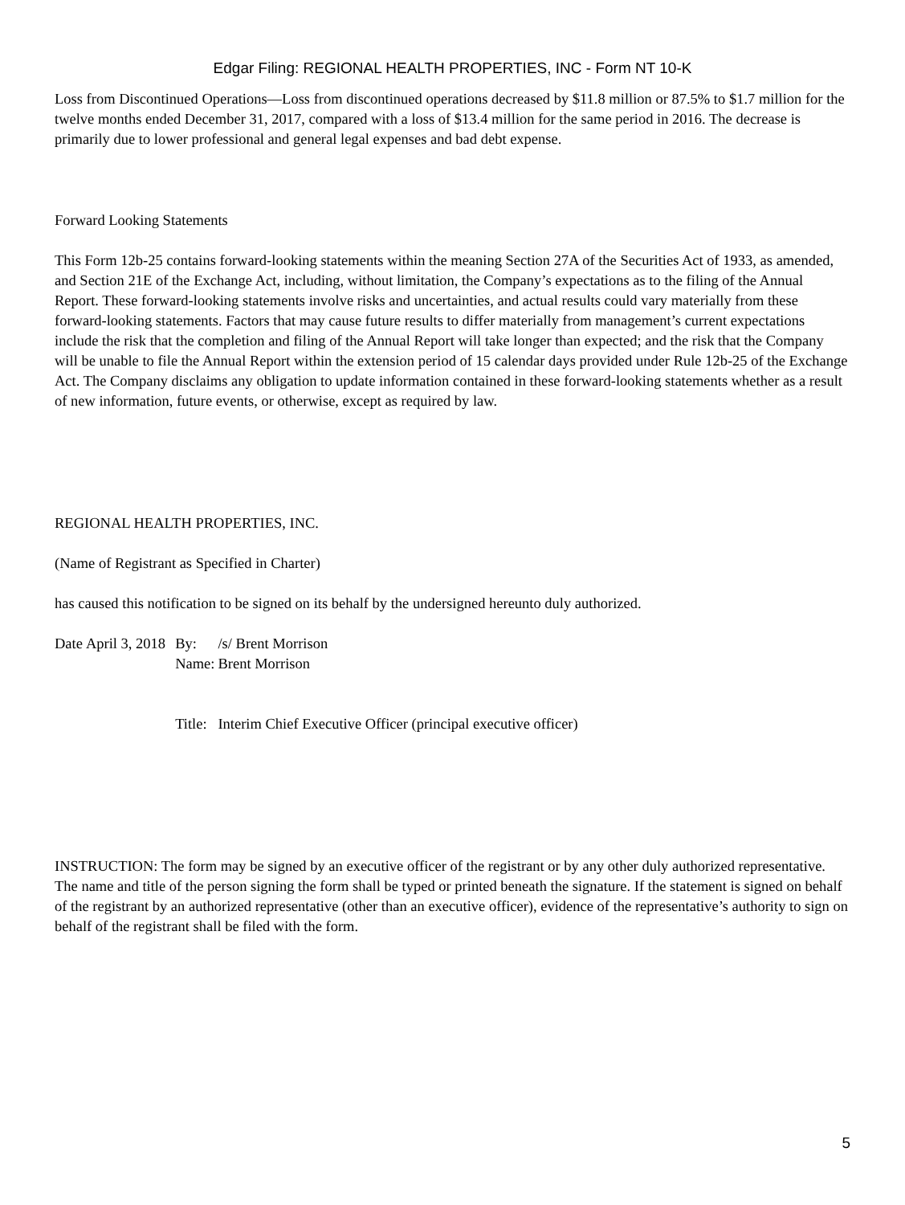Edgar Filing: REGIONAL HEALTH PROPERTIES, INC - Form NT 10-K
Loss from Discontinued Operations—Loss from discontinued operations decreased by $11.8 million or 87.5% to $1.7 million for the twelve months ended December 31, 2017, compared with a loss of $13.4 million for the same period in 2016. The decrease is primarily due to lower professional and general legal expenses and bad debt expense.
Forward Looking Statements
This Form 12b-25 contains forward-looking statements within the meaning Section 27A of the Securities Act of 1933, as amended, and Section 21E of the Exchange Act, including, without limitation, the Company’s expectations as to the filing of the Annual Report. These forward-looking statements involve risks and uncertainties, and actual results could vary materially from these forward-looking statements. Factors that may cause future results to differ materially from management’s current expectations include the risk that the completion and filing of the Annual Report will take longer than expected; and the risk that the Company will be unable to file the Annual Report within the extension period of 15 calendar days provided under Rule 12b-25 of the Exchange Act. The Company disclaims any obligation to update information contained in these forward-looking statements whether as a result of new information, future events, or otherwise, except as required by law.
REGIONAL HEALTH PROPERTIES, INC.
(Name of Registrant as Specified in Charter)
has caused this notification to be signed on its behalf by the undersigned hereunto duly authorized.
| Date | April 3, 2018 | By: | /s/ Brent Morrison |
| | | Name: | Brent Morrison |
| | | Title: | Interim Chief Executive Officer (principal executive officer) |
INSTRUCTION: The form may be signed by an executive officer of the registrant or by any other duly authorized representative. The name and title of the person signing the form shall be typed or printed beneath the signature. If the statement is signed on behalf of the registrant by an authorized representative (other than an executive officer), evidence of the representative’s authority to sign on behalf of the registrant shall be filed with the form.
5